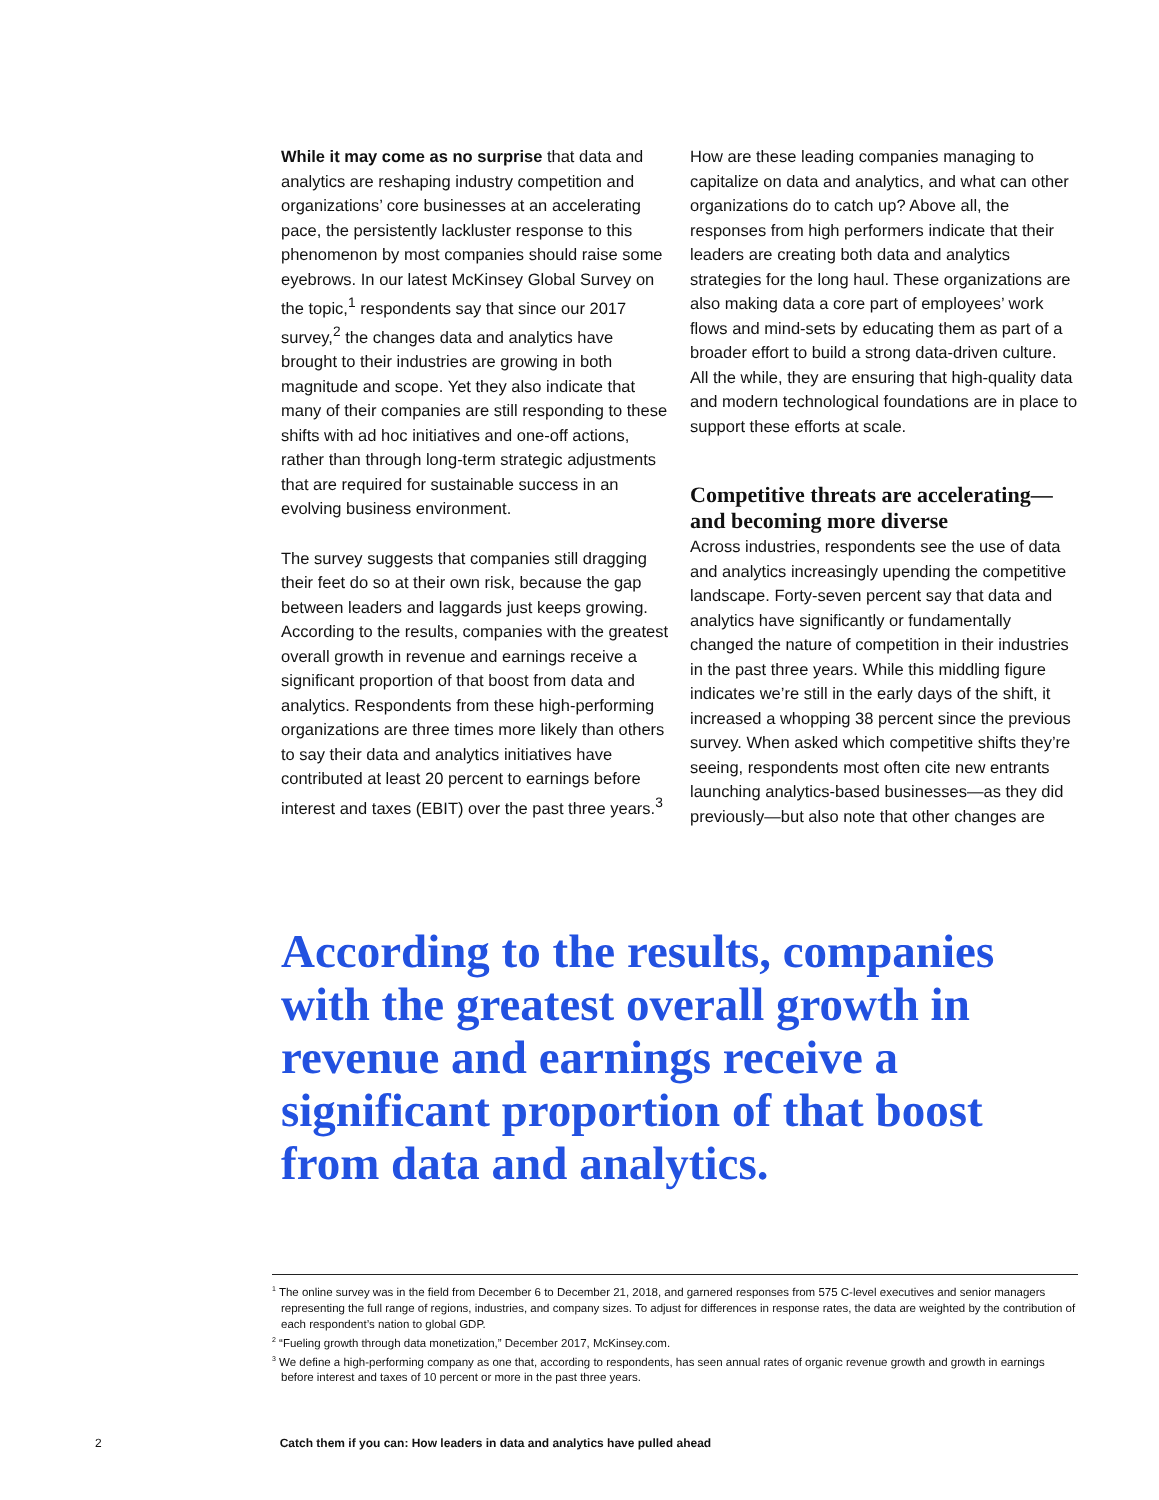While it may come as no surprise that data and analytics are reshaping industry competition and organizations’ core businesses at an accelerating pace, the persistently lackluster response to this phenomenon by most companies should raise some eyebrows. In our latest McKinsey Global Survey on the topic,<sup>1</sup> respondents say that since our 2017 survey,<sup>2</sup> the changes data and analytics have brought to their industries are growing in both magnitude and scope. Yet they also indicate that many of their companies are still responding to these shifts with ad hoc initiatives and one-off actions, rather than through long-term strategic adjustments that are required for sustainable success in an evolving business environment.
The survey suggests that companies still dragging their feet do so at their own risk, because the gap between leaders and laggards just keeps growing. According to the results, companies with the greatest overall growth in revenue and earnings receive a significant proportion of that boost from data and analytics. Respondents from these high-performing organizations are three times more likely than others to say their data and analytics initiatives have contributed at least 20 percent to earnings before interest and taxes (EBIT) over the past three years.<sup>3</sup>
How are these leading companies managing to capitalize on data and analytics, and what can other organizations do to catch up? Above all, the responses from high performers indicate that their leaders are creating both data and analytics strategies for the long haul. These organizations are also making data a core part of employees’ work flows and mind-sets by educating them as part of a broader effort to build a strong data-driven culture. All the while, they are ensuring that high-quality data and modern technological foundations are in place to support these efforts at scale.
Competitive threats are accelerating—and becoming more diverse
Across industries, respondents see the use of data and analytics increasingly upending the competitive landscape. Forty-seven percent say that data and analytics have significantly or fundamentally changed the nature of competition in their industries in the past three years. While this middling figure indicates we’re still in the early days of the shift, it increased a whopping 38 percent since the previous survey. When asked which competitive shifts they’re seeing, respondents most often cite new entrants launching analytics-based businesses—as they did previously—but also note that other changes are
According to the results, companies with the greatest overall growth in revenue and earnings receive a significant proportion of that boost from data and analytics.
<sup>1</sup> The online survey was in the field from December 6 to December 21, 2018, and garnered responses from 575 C-level executives and senior managers representing the full range of regions, industries, and company sizes. To adjust for differences in response rates, the data are weighted by the contribution of each respondent’s nation to global GDP.
<sup>2</sup> “Fueling growth through data monetization,” December 2017, McKinsey.com.
<sup>3</sup> We define a high-performing company as one that, according to respondents, has seen annual rates of organic revenue growth and growth in earnings before interest and taxes of 10 percent or more in the past three years.
2 Catch them if you can: How leaders in data and analytics have pulled ahead